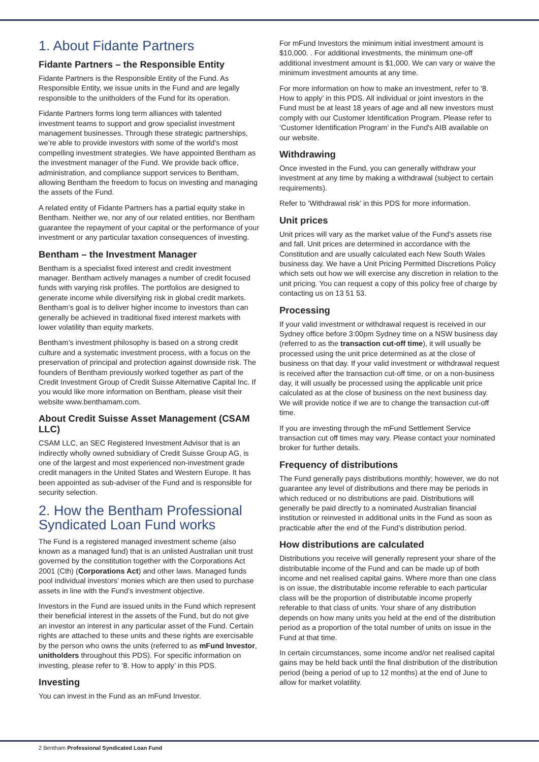1. About Fidante Partners
Fidante Partners – the Responsible Entity
Fidante Partners is the Responsible Entity of the Fund. As Responsible Entity, we issue units in the Fund and are legally responsible to the unitholders of the Fund for its operation.
Fidante Partners forms long term alliances with talented investment teams to support and grow specialist investment management businesses. Through these strategic partnerships, we’re able to provide investors with some of the world’s most compelling investment strategies. We have appointed Bentham as the investment manager of the Fund. We provide back office, administration, and compliance support services to Bentham, allowing Bentham the freedom to focus on investing and managing the assets of the Fund.
A related entity of Fidante Partners has a partial equity stake in Bentham. Neither we, nor any of our related entities, nor Bentham guarantee the repayment of your capital or the performance of your investment or any particular taxation consequences of investing.
Bentham – the Investment Manager
Bentham is a specialist fixed interest and credit investment manager. Bentham actively manages a number of credit focused funds with varying risk profiles. The portfolios are designed to generate income while diversifying risk in global credit markets. Bentham’s goal is to deliver higher income to investors than can generally be achieved in traditional fixed interest markets with lower volatility than equity markets.
Bentham’s investment philosophy is based on a strong credit culture and a systematic investment process, with a focus on the preservation of principal and protection against downside risk. The founders of Bentham previously worked together as part of the Credit Investment Group of Credit Suisse Alternative Capital Inc. If you would like more information on Bentham, please visit their website www.benthamam.com.
About Credit Suisse Asset Management (CSAM LLC)
CSAM LLC, an SEC Registered Investment Advisor that is an indirectly wholly owned subsidiary of Credit Suisse Group AG, is one of the largest and most experienced non-investment grade credit managers in the United States and Western Europe. It has been appointed as sub-adviser of the Fund and is responsible for security selection.
2. How the Bentham Professional Syndicated Loan Fund works
The Fund is a registered managed investment scheme (also known as a managed fund) that is an unlisted Australian unit trust governed by the constitution together with the Corporations Act 2001 (Cth) (Corporations Act) and other laws. Managed funds pool individual investors’ monies which are then used to purchase assets in line with the Fund’s investment objective.
Investors in the Fund are issued units in the Fund which represent their beneficial interest in the assets of the Fund, but do not give an investor an interest in any particular asset of the Fund. Certain rights are attached to these units and these rights are exercisable by the person who owns the units (referred to as mFund Investor, unitholders throughout this PDS). For specific information on investing, please refer to ‘8. How to apply’ in this PDS.
Investing
You can invest in the Fund as an mFund Investor.
For mFund Investors the minimum initial investment amount is $10,000. . For additional investments, the minimum one-off additional investment amount is $1,000. We can vary or waive the minimum investment amounts at any time.
For more information on how to make an investment, refer to ‘8. How to apply’ in this PDS. All individual or joint investors in the Fund must be at least 18 years of age and all new investors must comply with our Customer Identification Program. Please refer to ‘Customer Identification Program’ in the Fund's AIB available on our website.
Withdrawing
Once invested in the Fund, you can generally withdraw your investment at any time by making a withdrawal (subject to certain requirements).
Refer to ‘Withdrawal risk’ in this PDS for more information.
Unit prices
Unit prices will vary as the market value of the Fund's assets rise and fall. Unit prices are determined in accordance with the Constitution and are usually calculated each New South Wales business day. We have a Unit Pricing Permitted Discretions Policy which sets out how we will exercise any discretion in relation to the unit pricing. You can request a copy of this policy free of charge by contacting us on 13 51 53.
Processing
If your valid investment or withdrawal request is received in our Sydney office before 3:00pm Sydney time on a NSW business day (referred to as the transaction cut-off time), it will usually be processed using the unit price determined as at the close of business on that day. If your valid investment or withdrawal request is received after the transaction cut-off time, or on a non-business day, it will usually be processed using the applicable unit price calculated as at the close of business on the next business day. We will provide notice if we are to change the transaction cut-off time.
If you are investing through the mFund Settlement Service transaction cut off times may vary. Please contact your nominated broker for further details.
Frequency of distributions
The Fund generally pays distributions monthly; however, we do not guarantee any level of distributions and there may be periods in which reduced or no distributions are paid. Distributions will generally be paid directly to a nominated Australian financial institution or reinvested in additional units in the Fund as soon as practicable after the end of the Fund’s distribution period.
How distributions are calculated
Distributions you receive will generally represent your share of the distributable income of the Fund and can be made up of both income and net realised capital gains. Where more than one class is on issue, the distributable income referable to each particular class will be the proportion of distributable income properly referable to that class of units. Your share of any distribution depends on how many units you held at the end of the distribution period as a proportion of the total number of units on issue in the Fund at that time.
In certain circumstances, some income and/or net realised capital gains may be held back until the final distribution of the distribution period (being a period of up to 12 months) at the end of June to allow for market volatility.
2 Bentham Professional Syndicated Loan Fund